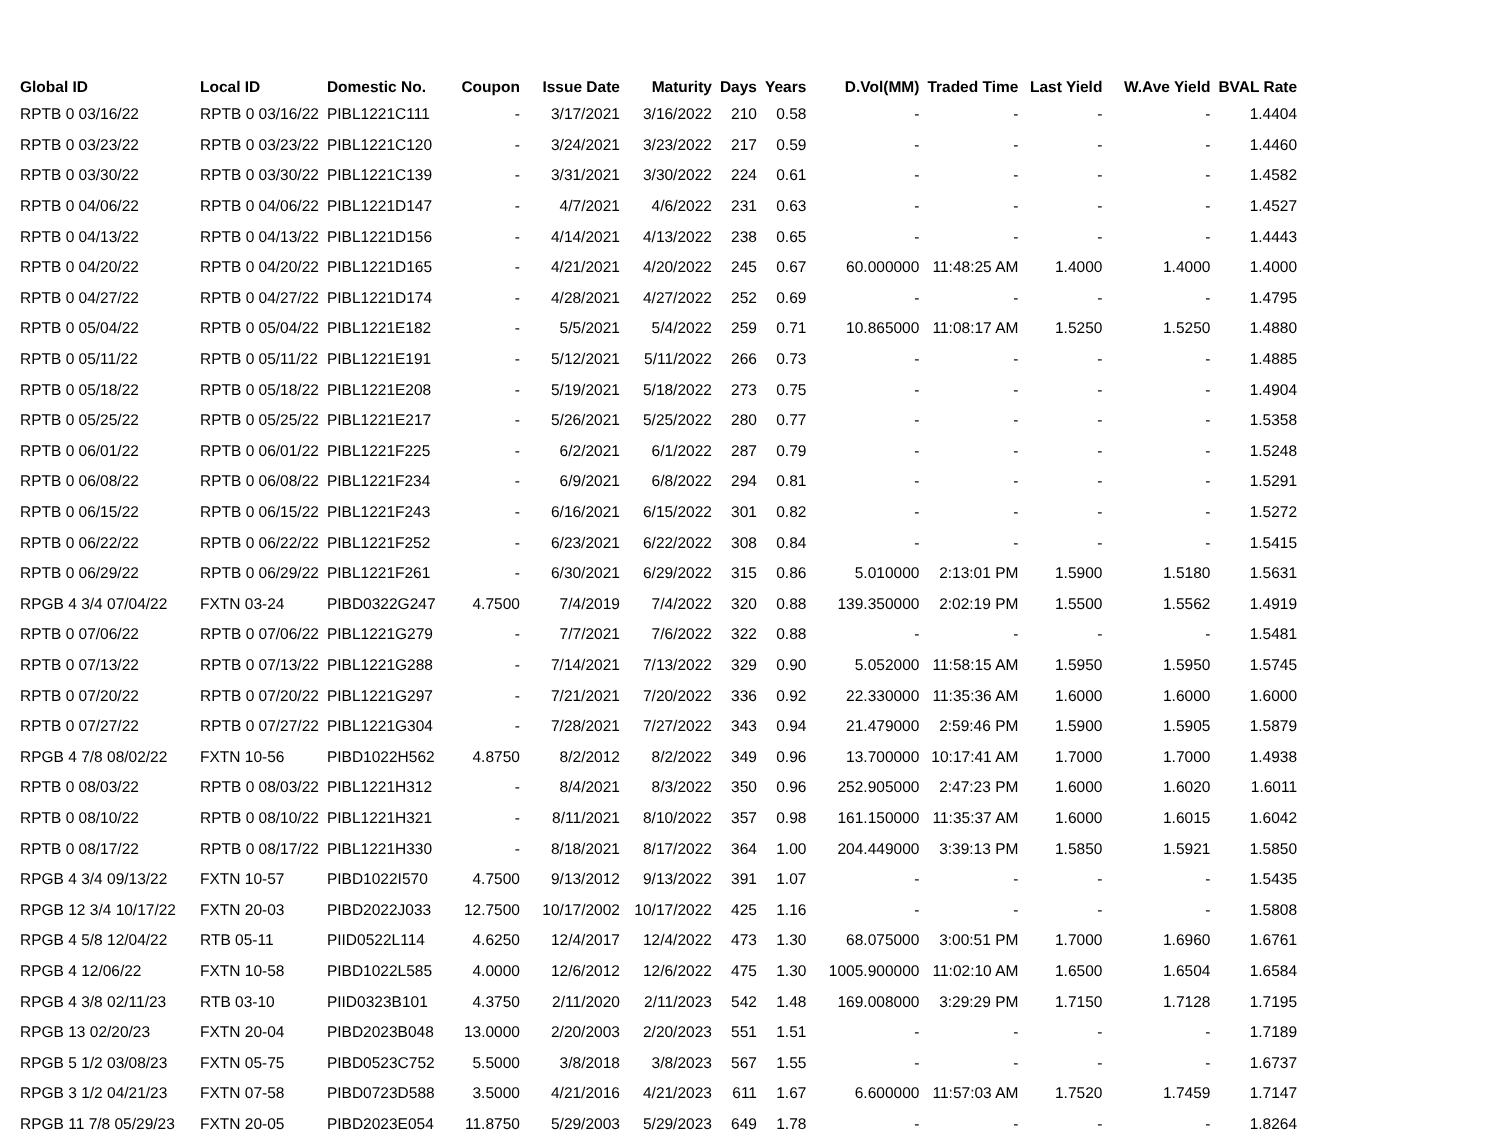| Global ID | Local ID | Domestic No. | Coupon | Issue Date | Maturity | Days | Years | D.Vol(MM) | Traded Time | Last Yield | W.Ave Yield | BVAL Rate |
| --- | --- | --- | --- | --- | --- | --- | --- | --- | --- | --- | --- | --- |
| RPTB 0 03/16/22 | RPTB 0 03/16/22 | PIBL1221C111 | - | 3/17/2021 | 3/16/2022 | 210 | 0.58 | - | - | - | - | 1.4404 |
| RPTB 0 03/23/22 | RPTB 0 03/23/22 | PIBL1221C120 | - | 3/24/2021 | 3/23/2022 | 217 | 0.59 | - | - | - | - | 1.4460 |
| RPTB 0 03/30/22 | RPTB 0 03/30/22 | PIBL1221C139 | - | 3/31/2021 | 3/30/2022 | 224 | 0.61 | - | - | - | - | 1.4582 |
| RPTB 0 04/06/22 | RPTB 0 04/06/22 | PIBL1221D147 | - | 4/7/2021 | 4/6/2022 | 231 | 0.63 | - | - | - | - | 1.4527 |
| RPTB 0 04/13/22 | RPTB 0 04/13/22 | PIBL1221D156 | - | 4/14/2021 | 4/13/2022 | 238 | 0.65 | - | - | - | - | 1.4443 |
| RPTB 0 04/20/22 | RPTB 0 04/20/22 | PIBL1221D165 | - | 4/21/2021 | 4/20/2022 | 245 | 0.67 | 60.000000 | 11:48:25 AM | 1.4000 | 1.4000 | 1.4000 |
| RPTB 0 04/27/22 | RPTB 0 04/27/22 | PIBL1221D174 | - | 4/28/2021 | 4/27/2022 | 252 | 0.69 | - | - | - | - | 1.4795 |
| RPTB 0 05/04/22 | RPTB 0 05/04/22 | PIBL1221E182 | - | 5/5/2021 | 5/4/2022 | 259 | 0.71 | 10.865000 | 11:08:17 AM | 1.5250 | 1.5250 | 1.4880 |
| RPTB 0 05/11/22 | RPTB 0 05/11/22 | PIBL1221E191 | - | 5/12/2021 | 5/11/2022 | 266 | 0.73 | - | - | - | - | 1.4885 |
| RPTB 0 05/18/22 | RPTB 0 05/18/22 | PIBL1221E208 | - | 5/19/2021 | 5/18/2022 | 273 | 0.75 | - | - | - | - | 1.4904 |
| RPTB 0 05/25/22 | RPTB 0 05/25/22 | PIBL1221E217 | - | 5/26/2021 | 5/25/2022 | 280 | 0.77 | - | - | - | - | 1.5358 |
| RPTB 0 06/01/22 | RPTB 0 06/01/22 | PIBL1221F225 | - | 6/2/2021 | 6/1/2022 | 287 | 0.79 | - | - | - | - | 1.5248 |
| RPTB 0 06/08/22 | RPTB 0 06/08/22 | PIBL1221F234 | - | 6/9/2021 | 6/8/2022 | 294 | 0.81 | - | - | - | - | 1.5291 |
| RPTB 0 06/15/22 | RPTB 0 06/15/22 | PIBL1221F243 | - | 6/16/2021 | 6/15/2022 | 301 | 0.82 | - | - | - | - | 1.5272 |
| RPTB 0 06/22/22 | RPTB 0 06/22/22 | PIBL1221F252 | - | 6/23/2021 | 6/22/2022 | 308 | 0.84 | - | - | - | - | 1.5415 |
| RPTB 0 06/29/22 | RPTB 0 06/29/22 | PIBL1221F261 | - | 6/30/2021 | 6/29/2022 | 315 | 0.86 | 5.010000 | 2:13:01 PM | 1.5900 | 1.5180 | 1.5631 |
| RPGB 4 3/4 07/04/22 | FXTN 03-24 | PIBD0322G247 | 4.7500 | 7/4/2019 | 7/4/2022 | 320 | 0.88 | 139.350000 | 2:02:19 PM | 1.5500 | 1.5562 | 1.4919 |
| RPTB 0 07/06/22 | RPTB 0 07/06/22 | PIBL1221G279 | - | 7/7/2021 | 7/6/2022 | 322 | 0.88 | - | - | - | - | 1.5481 |
| RPTB 0 07/13/22 | RPTB 0 07/13/22 | PIBL1221G288 | - | 7/14/2021 | 7/13/2022 | 329 | 0.90 | 5.052000 | 11:58:15 AM | 1.5950 | 1.5950 | 1.5745 |
| RPTB 0 07/20/22 | RPTB 0 07/20/22 | PIBL1221G297 | - | 7/21/2021 | 7/20/2022 | 336 | 0.92 | 22.330000 | 11:35:36 AM | 1.6000 | 1.6000 | 1.6000 |
| RPTB 0 07/27/22 | RPTB 0 07/27/22 | PIBL1221G304 | - | 7/28/2021 | 7/27/2022 | 343 | 0.94 | 21.479000 | 2:59:46 PM | 1.5900 | 1.5905 | 1.5879 |
| RPGB 4 7/8 08/02/22 | FXTN 10-56 | PIBD1022H562 | 4.8750 | 8/2/2012 | 8/2/2022 | 349 | 0.96 | 13.700000 | 10:17:41 AM | 1.7000 | 1.7000 | 1.4938 |
| RPTB 0 08/03/22 | RPTB 0 08/03/22 | PIBL1221H312 | - | 8/4/2021 | 8/3/2022 | 350 | 0.96 | 252.905000 | 2:47:23 PM | 1.6000 | 1.6020 | 1.6011 |
| RPTB 0 08/10/22 | RPTB 0 08/10/22 | PIBL1221H321 | - | 8/11/2021 | 8/10/2022 | 357 | 0.98 | 161.150000 | 11:35:37 AM | 1.6000 | 1.6015 | 1.6042 |
| RPTB 0 08/17/22 | RPTB 0 08/17/22 | PIBL1221H330 | - | 8/18/2021 | 8/17/2022 | 364 | 1.00 | 204.449000 | 3:39:13 PM | 1.5850 | 1.5921 | 1.5850 |
| RPGB 4 3/4 09/13/22 | FXTN 10-57 | PIBD1022I570 | 4.7500 | 9/13/2012 | 9/13/2022 | 391 | 1.07 | - | - | - | - | 1.5435 |
| RPGB 12 3/4 10/17/22 | FXTN 20-03 | PIBD2022J033 | 12.7500 | 10/17/2002 | 10/17/2022 | 425 | 1.16 | - | - | - | - | 1.5808 |
| RPGB 4 5/8 12/04/22 | RTB 05-11 | PIID0522L114 | 4.6250 | 12/4/2017 | 12/4/2022 | 473 | 1.30 | 68.075000 | 3:00:51 PM | 1.7000 | 1.6960 | 1.6761 |
| RPGB 4 12/06/22 | FXTN 10-58 | PIBD1022L585 | 4.0000 | 12/6/2012 | 12/6/2022 | 475 | 1.30 | 1005.900000 | 11:02:10 AM | 1.6500 | 1.6504 | 1.6584 |
| RPGB 4 3/8 02/11/23 | RTB 03-10 | PIID0323B101 | 4.3750 | 2/11/2020 | 2/11/2023 | 542 | 1.48 | 169.008000 | 3:29:29 PM | 1.7150 | 1.7128 | 1.7195 |
| RPGB 13 02/20/23 | FXTN 20-04 | PIBD2023B048 | 13.0000 | 2/20/2003 | 2/20/2023 | 551 | 1.51 | - | - | - | - | 1.7189 |
| RPGB 5 1/2 03/08/23 | FXTN 05-75 | PIBD0523C752 | 5.5000 | 3/8/2018 | 3/8/2023 | 567 | 1.55 | - | - | - | - | 1.6737 |
| RPGB 3 1/2 04/21/23 | FXTN 07-58 | PIBD0723D588 | 3.5000 | 4/21/2016 | 4/21/2023 | 611 | 1.67 | 6.600000 | 11:57:03 AM | 1.7520 | 1.7459 | 1.7147 |
| RPGB 11 7/8 05/29/23 | FXTN 20-05 | PIBD2023E054 | 11.8750 | 5/29/2003 | 5/29/2023 | 649 | 1.78 | - | - | - | - | 1.8264 |